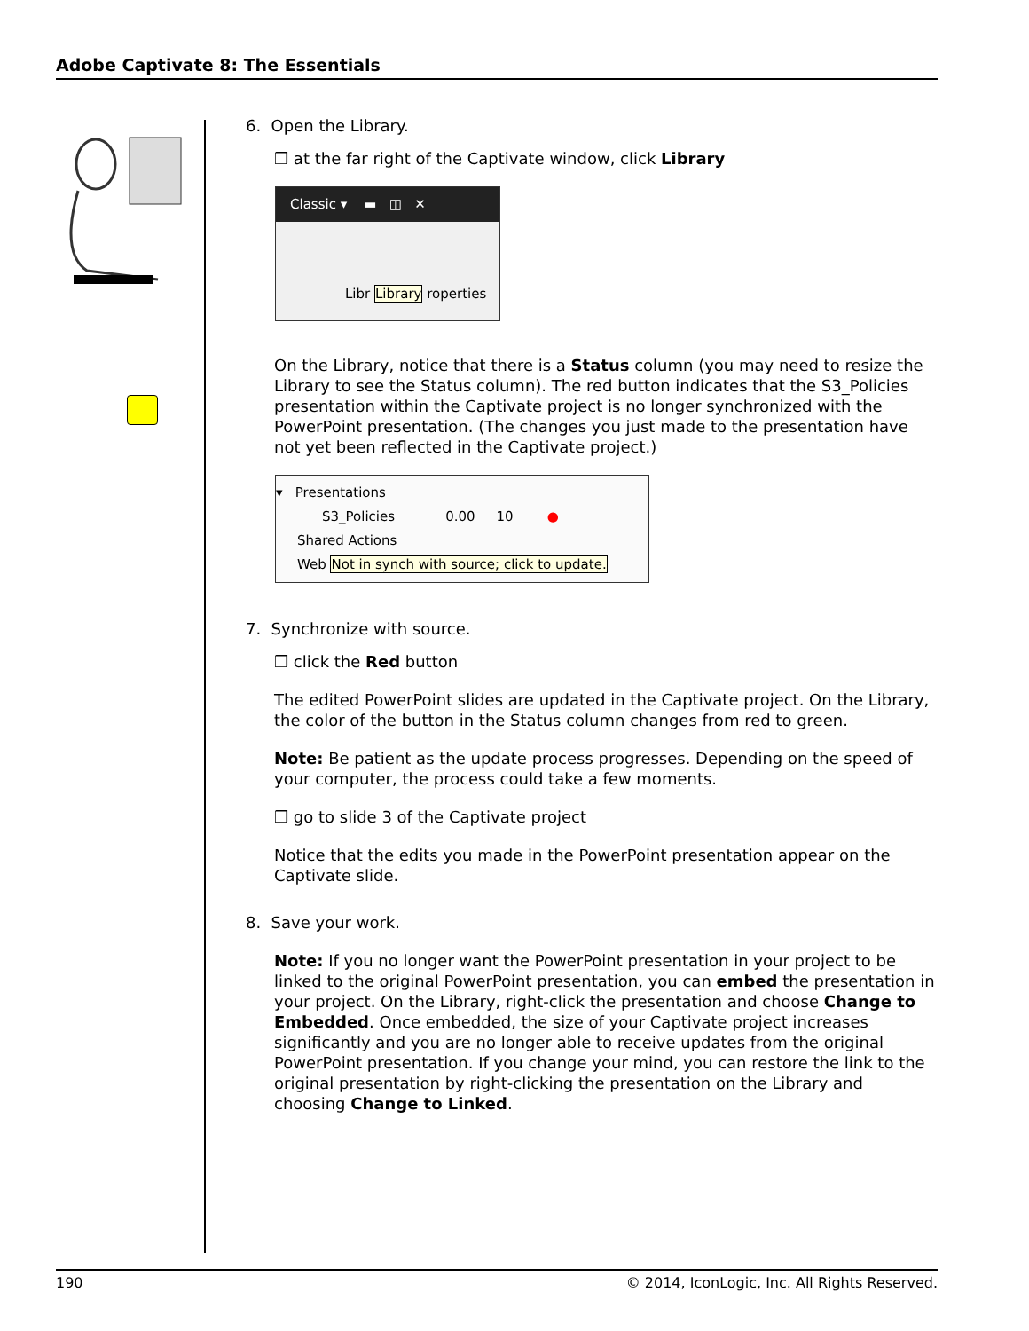Adobe Captivate 8: The Essentials
6. Open the Library.
❒ at the far right of the Captivate window, click Library
Classic ▾ ▬ ◫ ✕
Libr Library roperties
On the Library, notice that there is a Status column (you may need to resize the Library to see the Status column). The red button indicates that the S3_Policies presentation within the Captivate project is no longer synchronized with the PowerPoint presentation. (The changes you just made to the presentation have not yet been reflected in the Captivate project.)
▾ Presentations
S3_Policies 0.00 10 ●
Shared Actions
Web Not in synch with source; click to update.
7. Synchronize with source.
❒ click the Red button
The edited PowerPoint slides are updated in the Captivate project. On the Library, the color of the button in the Status column changes from red to green.
Note: Be patient as the update process progresses. Depending on the speed of your computer, the process could take a few moments.
❒ go to slide 3 of the Captivate project
Notice that the edits you made in the PowerPoint presentation appear on the Captivate slide.
8. Save your work.
Note: If you no longer want the PowerPoint presentation in your project to be linked to the original PowerPoint presentation, you can embed the presentation in your project. On the Library, right-click the presentation and choose Change to Embedded. Once embedded, the size of your Captivate project increases significantly and you are no longer able to receive updates from the original PowerPoint presentation. If you change your mind, you can restore the link to the original presentation by right-clicking the presentation on the Library and choosing Change to Linked.
190 © 2014, IconLogic, Inc. All Rights Reserved.